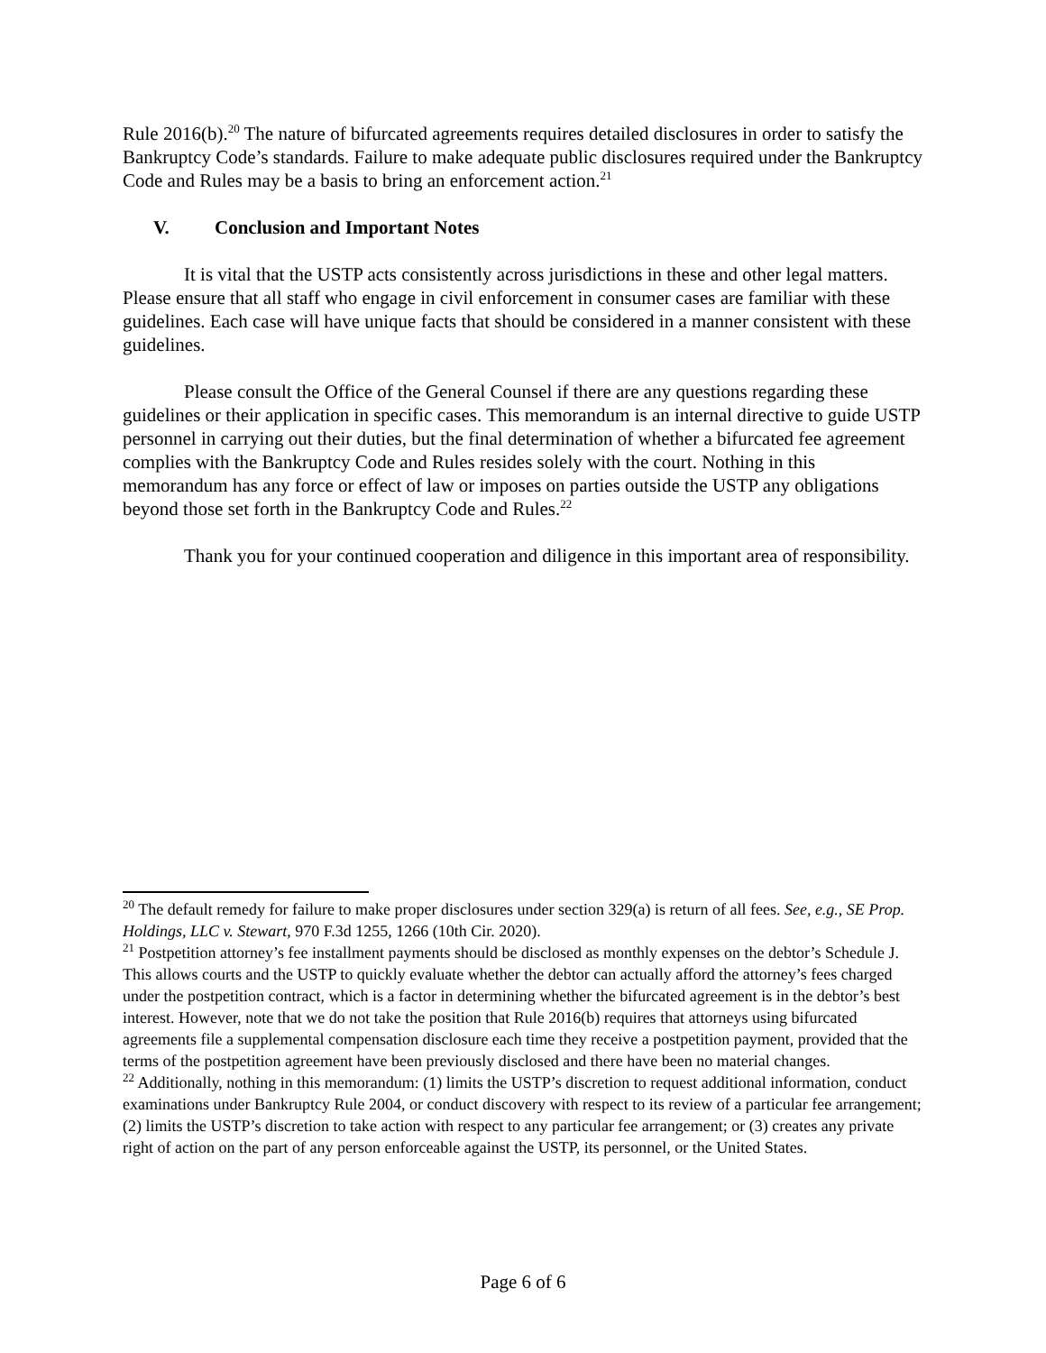Rule 2016(b).<sup>20</sup> The nature of bifurcated agreements requires detailed disclosures in order to satisfy the Bankruptcy Code’s standards. Failure to make adequate public disclosures required under the Bankruptcy Code and Rules may be a basis to bring an enforcement action.<sup>21</sup>
V. Conclusion and Important Notes
It is vital that the USTP acts consistently across jurisdictions in these and other legal matters. Please ensure that all staff who engage in civil enforcement in consumer cases are familiar with these guidelines. Each case will have unique facts that should be considered in a manner consistent with these guidelines.
Please consult the Office of the General Counsel if there are any questions regarding these guidelines or their application in specific cases. This memorandum is an internal directive to guide USTP personnel in carrying out their duties, but the final determination of whether a bifurcated fee agreement complies with the Bankruptcy Code and Rules resides solely with the court. Nothing in this memorandum has any force or effect of law or imposes on parties outside the USTP any obligations beyond those set forth in the Bankruptcy Code and Rules.<sup>22</sup>
Thank you for your continued cooperation and diligence in this important area of responsibility.
<sup>20</sup> The default remedy for failure to make proper disclosures under section 329(a) is return of all fees. See, e.g., SE Prop. Holdings, LLC v. Stewart, 970 F.3d 1255, 1266 (10th Cir. 2020).
<sup>21</sup> Postpetition attorney’s fee installment payments should be disclosed as monthly expenses on the debtor’s Schedule J. This allows courts and the USTP to quickly evaluate whether the debtor can actually afford the attorney’s fees charged under the postpetition contract, which is a factor in determining whether the bifurcated agreement is in the debtor’s best interest. However, note that we do not take the position that Rule 2016(b) requires that attorneys using bifurcated agreements file a supplemental compensation disclosure each time they receive a postpetition payment, provided that the terms of the postpetition agreement have been previously disclosed and there have been no material changes.
<sup>22</sup> Additionally, nothing in this memorandum: (1) limits the USTP’s discretion to request additional information, conduct examinations under Bankruptcy Rule 2004, or conduct discovery with respect to its review of a particular fee arrangement; (2) limits the USTP’s discretion to take action with respect to any particular fee arrangement; or (3) creates any private right of action on the part of any person enforceable against the USTP, its personnel, or the United States.
Page 6 of 6